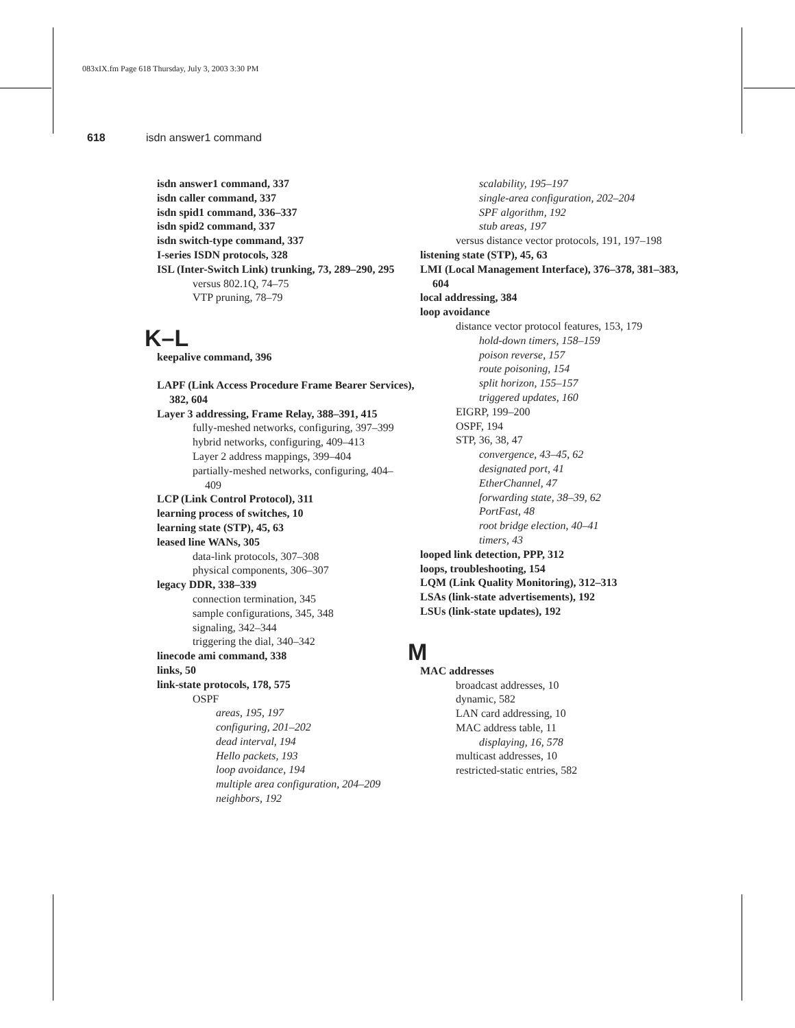083xIX.fm Page 618 Thursday, July 3, 2003 3:30 PM
618 isdn answer1 command
isdn answer1 command, 337
isdn caller command, 337
isdn spid1 command, 336–337
isdn spid2 command, 337
isdn switch-type command, 337
I-series ISDN protocols, 328
ISL (Inter-Switch Link) trunking, 73, 289–290, 295
versus 802.1Q, 74–75
VTP pruning, 78–79
K–L
keepalive command, 396
LAPF (Link Access Procedure Frame Bearer Services), 382, 604
Layer 3 addressing, Frame Relay, 388–391, 415
fully-meshed networks, configuring, 397–399
hybrid networks, configuring, 409–413
Layer 2 address mappings, 399–404
partially-meshed networks, configuring, 404–409
LCP (Link Control Protocol), 311
learning process of switches, 10
learning state (STP), 45, 63
leased line WANs, 305
data-link protocols, 307–308
physical components, 306–307
legacy DDR, 338–339
connection termination, 345
sample configurations, 345, 348
signaling, 342–344
triggering the dial, 340–342
linecode ami command, 338
links, 50
link-state protocols, 178, 575
OSPF
areas, 195, 197
configuring, 201–202
dead interval, 194
Hello packets, 193
loop avoidance, 194
multiple area configuration, 204–209
neighbors, 192
scalability, 195–197
single-area configuration, 202–204
SPF algorithm, 192
stub areas, 197
versus distance vector protocols, 191, 197–198
listening state (STP), 45, 63
LMI (Local Management Interface), 376–378, 381–383, 604
local addressing, 384
loop avoidance
distance vector protocol features, 153, 179
hold-down timers, 158–159
poison reverse, 157
route poisoning, 154
split horizon, 155–157
triggered updates, 160
EIGRP, 199–200
OSPF, 194
STP, 36, 38, 47
convergence, 43–45, 62
designated port, 41
EtherChannel, 47
forwarding state, 38–39, 62
PortFast, 48
root bridge election, 40–41
timers, 43
looped link detection, PPP, 312
loops, troubleshooting, 154
LQM (Link Quality Monitoring), 312–313
LSAs (link-state advertisements), 192
LSUs (link-state updates), 192
M
MAC addresses
broadcast addresses, 10
dynamic, 582
LAN card addressing, 10
MAC address table, 11
displaying, 16, 578
multicast addresses, 10
restricted-static entries, 582